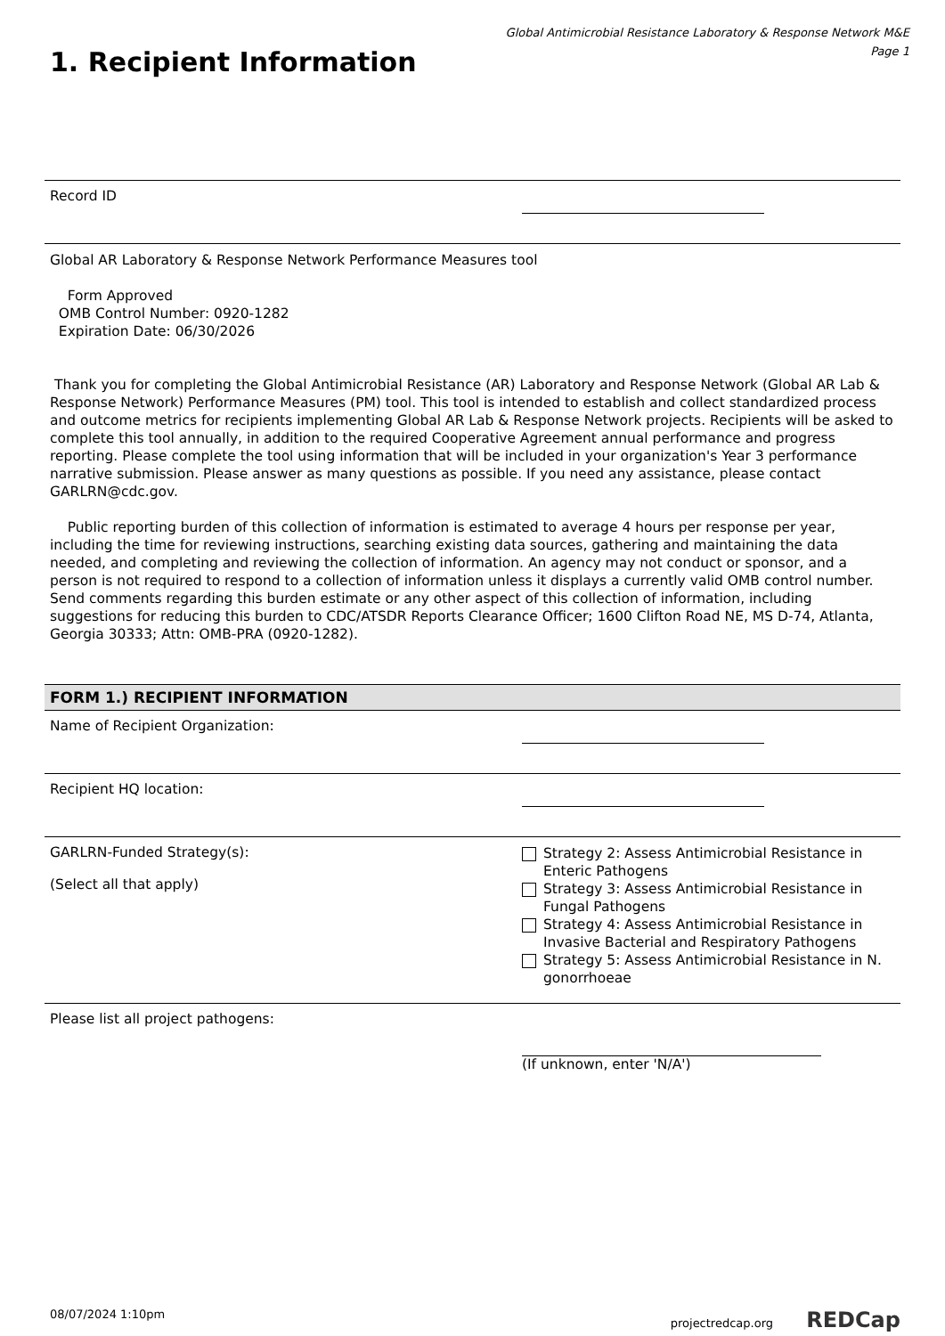Global Antimicrobial Resistance Laboratory & Response Network M&E
Page 1
1. Recipient Information
Record ID
Global AR Laboratory & Response Network Performance Measures tool
Form Approved
OMB Control Number: 0920-1282
Expiration Date: 06/30/2026
Thank you for completing the Global Antimicrobial Resistance (AR) Laboratory and Response Network (Global AR Lab & Response Network) Performance Measures (PM) tool. This tool is intended to establish and collect standardized process and outcome metrics for recipients implementing Global AR Lab & Response Network projects. Recipients will be asked to complete this tool annually, in addition to the required Cooperative Agreement annual performance and progress reporting. Please complete the tool using information that will be included in your organization's Year 3 performance narrative submission. Please answer as many questions as possible. If you need any assistance, please contact GARLRN@cdc.gov.
Public reporting burden of this collection of information is estimated to average 4 hours per response per year, including the time for reviewing instructions, searching existing data sources, gathering and maintaining the data needed, and completing and reviewing the collection of information. An agency may not conduct or sponsor, and a person is not required to respond to a collection of information unless it displays a currently valid OMB control number. Send comments regarding this burden estimate or any other aspect of this collection of information, including suggestions for reducing this burden to CDC/ATSDR Reports Clearance Officer; 1600 Clifton Road NE, MS D-74, Atlanta, Georgia 30333; Attn: OMB-PRA (0920-1282).
FORM 1.) RECIPIENT INFORMATION
Name of Recipient Organization:
Recipient HQ location:
GARLRN-Funded Strategy(s):
(Select all that apply)
Strategy 2: Assess Antimicrobial Resistance in Enteric Pathogens
Strategy 3: Assess Antimicrobial Resistance in Fungal Pathogens
Strategy 4: Assess Antimicrobial Resistance in Invasive Bacterial and Respiratory Pathogens
Strategy 5: Assess Antimicrobial Resistance in N. gonorrhoeae
Please list all project pathogens: (If unknown, enter 'N/A')
08/07/2024 1:10pm projectredcap.org REDCap